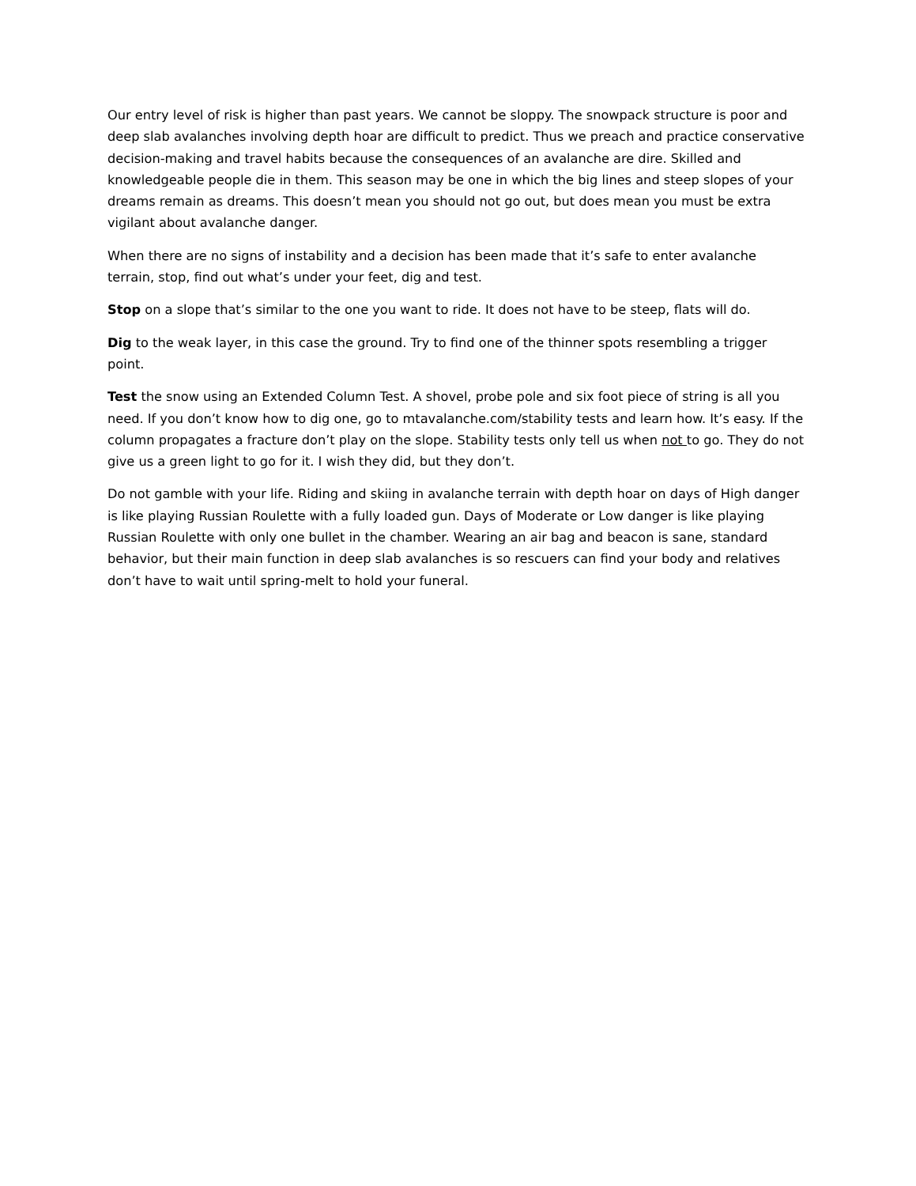Our entry level of risk is higher than past years. We cannot be sloppy. The snowpack structure is poor and deep slab avalanches involving depth hoar are difficult to predict. Thus we preach and practice conservative decision-making and travel habits because the consequences of an avalanche are dire. Skilled and knowledgeable people die in them. This season may be one in which the big lines and steep slopes of your dreams remain as dreams. This doesn’t mean you should not go out, but does mean you must be extra vigilant about avalanche danger.
When there are no signs of instability and a decision has been made that it’s safe to enter avalanche terrain, stop, find out what’s under your feet, dig and test.
Stop on a slope that’s similar to the one you want to ride. It does not have to be steep, flats will do.
Dig to the weak layer, in this case the ground. Try to find one of the thinner spots resembling a trigger point.
Test the snow using an Extended Column Test. A shovel, probe pole and six foot piece of string is all you need. If you don’t know how to dig one, go to mtavalanche.com/stability tests and learn how. It’s easy. If the column propagates a fracture don’t play on the slope. Stability tests only tell us when not to go. They do not give us a green light to go for it. I wish they did, but they don’t.
Do not gamble with your life. Riding and skiing in avalanche terrain with depth hoar on days of High danger is like playing Russian Roulette with a fully loaded gun. Days of Moderate or Low danger is like playing Russian Roulette with only one bullet in the chamber. Wearing an air bag and beacon is sane, standard behavior, but their main function in deep slab avalanches is so rescuers can find your body and relatives don’t have to wait until spring-melt to hold your funeral.